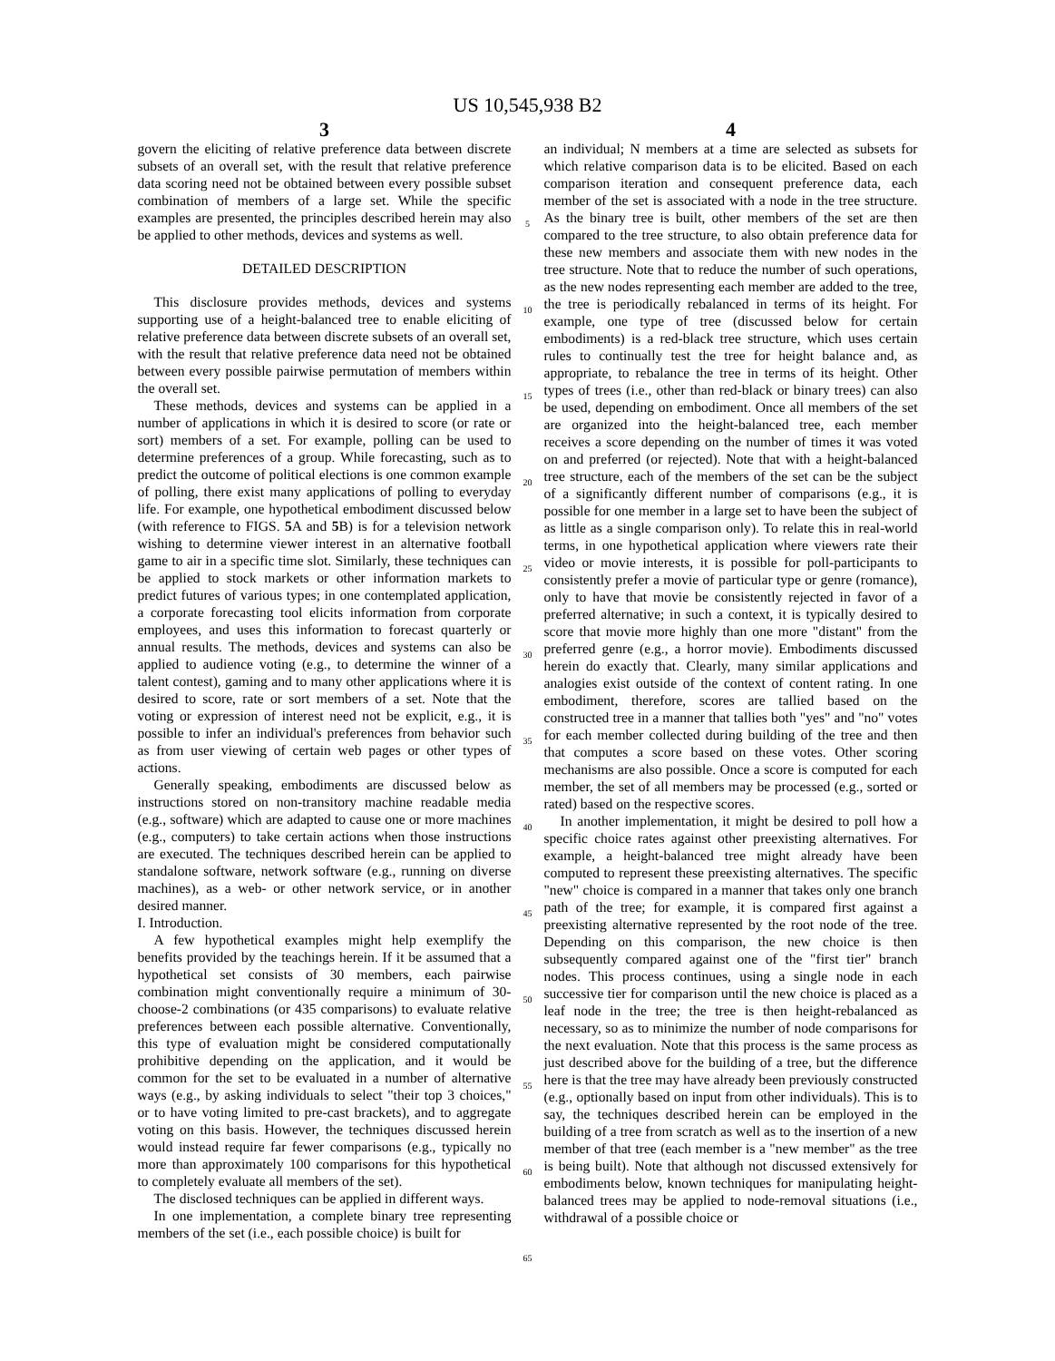US 10,545,938 B2
3
govern the eliciting of relative preference data between discrete subsets of an overall set, with the result that relative preference data scoring need not be obtained between every possible subset combination of members of a large set. While the specific examples are presented, the principles described herein may also be applied to other methods, devices and systems as well.
DETAILED DESCRIPTION
This disclosure provides methods, devices and systems supporting use of a height-balanced tree to enable eliciting of relative preference data between discrete subsets of an overall set, with the result that relative preference data need not be obtained between every possible pairwise permutation of members within the overall set.
These methods, devices and systems can be applied in a number of applications in which it is desired to score (or rate or sort) members of a set. For example, polling can be used to determine preferences of a group. While forecasting, such as to predict the outcome of political elections is one common example of polling, there exist many applications of polling to everyday life. For example, one hypothetical embodiment discussed below (with reference to FIGS. 5 A and 5 B) is for a television network wishing to determine viewer interest in an alternative football game to air in a specific time slot. Similarly, these techniques can be applied to stock markets or other information markets to predict futures of various types; in one contemplated application, a corporate forecasting tool elicits information from corporate employees, and uses this information to forecast quarterly or annual results. The methods, devices and systems can also be applied to audience voting (e.g., to determine the winner of a talent contest), gaming and to many other applications where it is desired to score, rate or sort members of a set. Note that the voting or expression of interest need not be explicit, e.g., it is possible to infer an individual's preferences from behavior such as from user viewing of certain web pages or other types of actions.
Generally speaking, embodiments are discussed below as instructions stored on non-transitory machine readable media (e.g., software) which are adapted to cause one or more machines (e.g., computers) to take certain actions when those instructions are executed. The techniques described herein can be applied to standalone software, network software (e.g., running on diverse machines), as a web- or other network service, or in another desired manner.
I. Introduction.
A few hypothetical examples might help exemplify the benefits provided by the teachings herein. If it be assumed that a hypothetical set consists of 30 members, each pairwise combination might conventionally require a minimum of 30-choose-2 combinations (or 435 comparisons) to evaluate relative preferences between each possible alternative. Conventionally, this type of evaluation might be considered computationally prohibitive depending on the application, and it would be common for the set to be evaluated in a number of alternative ways (e.g., by asking individuals to select "their top 3 choices," or to have voting limited to pre-cast brackets), and to aggregate voting on this basis. However, the techniques discussed herein would instead require far fewer comparisons (e.g., typically no more than approximately 100 comparisons for this hypothetical to completely evaluate all members of the set).
The disclosed techniques can be applied in different ways.
In one implementation, a complete binary tree representing members of the set (i.e., each possible choice) is built for
5
10
15
20
25
30
35
40
45
50
55
60
65
4
an individual; N members at a time are selected as subsets for which relative comparison data is to be elicited. Based on each comparison iteration and consequent preference data, each member of the set is associated with a node in the tree structure. As the binary tree is built, other members of the set are then compared to the tree structure, to also obtain preference data for these new members and associate them with new nodes in the tree structure. Note that to reduce the number of such operations, as the new nodes representing each member are added to the tree, the tree is periodically rebalanced in terms of its height. For example, one type of tree (discussed below for certain embodiments) is a red-black tree structure, which uses certain rules to continually test the tree for height balance and, as appropriate, to rebalance the tree in terms of its height. Other types of trees (i.e., other than red-black or binary trees) can also be used, depending on embodiment. Once all members of the set are organized into the height-balanced tree, each member receives a score depending on the number of times it was voted on and preferred (or rejected). Note that with a height-balanced tree structure, each of the members of the set can be the subject of a significantly different number of comparisons (e.g., it is possible for one member in a large set to have been the subject of as little as a single comparison only). To relate this in real-world terms, in one hypothetical application where viewers rate their video or movie interests, it is possible for poll-participants to consistently prefer a movie of particular type or genre (romance), only to have that movie be consistently rejected in favor of a preferred alternative; in such a context, it is typically desired to score that movie more highly than one more "distant" from the preferred genre (e.g., a horror movie). Embodiments discussed herein do exactly that. Clearly, many similar applications and analogies exist outside of the context of content rating. In one embodiment, therefore, scores are tallied based on the constructed tree in a manner that tallies both "yes" and "no" votes for each member collected during building of the tree and then that computes a score based on these votes. Other scoring mechanisms are also possible. Once a score is computed for each member, the set of all members may be processed (e.g., sorted or rated) based on the respective scores.
In another implementation, it might be desired to poll how a specific choice rates against other preexisting alternatives. For example, a height-balanced tree might already have been computed to represent these preexisting alternatives. The specific "new" choice is compared in a manner that takes only one branch path of the tree; for example, it is compared first against a preexisting alternative represented by the root node of the tree. Depending on this comparison, the new choice is then subsequently compared against one of the "first tier" branch nodes. This process continues, using a single node in each successive tier for comparison until the new choice is placed as a leaf node in the tree; the tree is then height-rebalanced as necessary, so as to minimize the number of node comparisons for the next evaluation. Note that this process is the same process as just described above for the building of a tree, but the difference here is that the tree may have already been previously constructed (e.g., optionally based on input from other individuals). This is to say, the techniques described herein can be employed in the building of a tree from scratch as well as to the insertion of a new member of that tree (each member is a "new member" as the tree is being built). Note that although not discussed extensively for embodiments below, known techniques for manipulating height-balanced trees may be applied to node-removal situations (i.e., withdrawal of a possible choice or